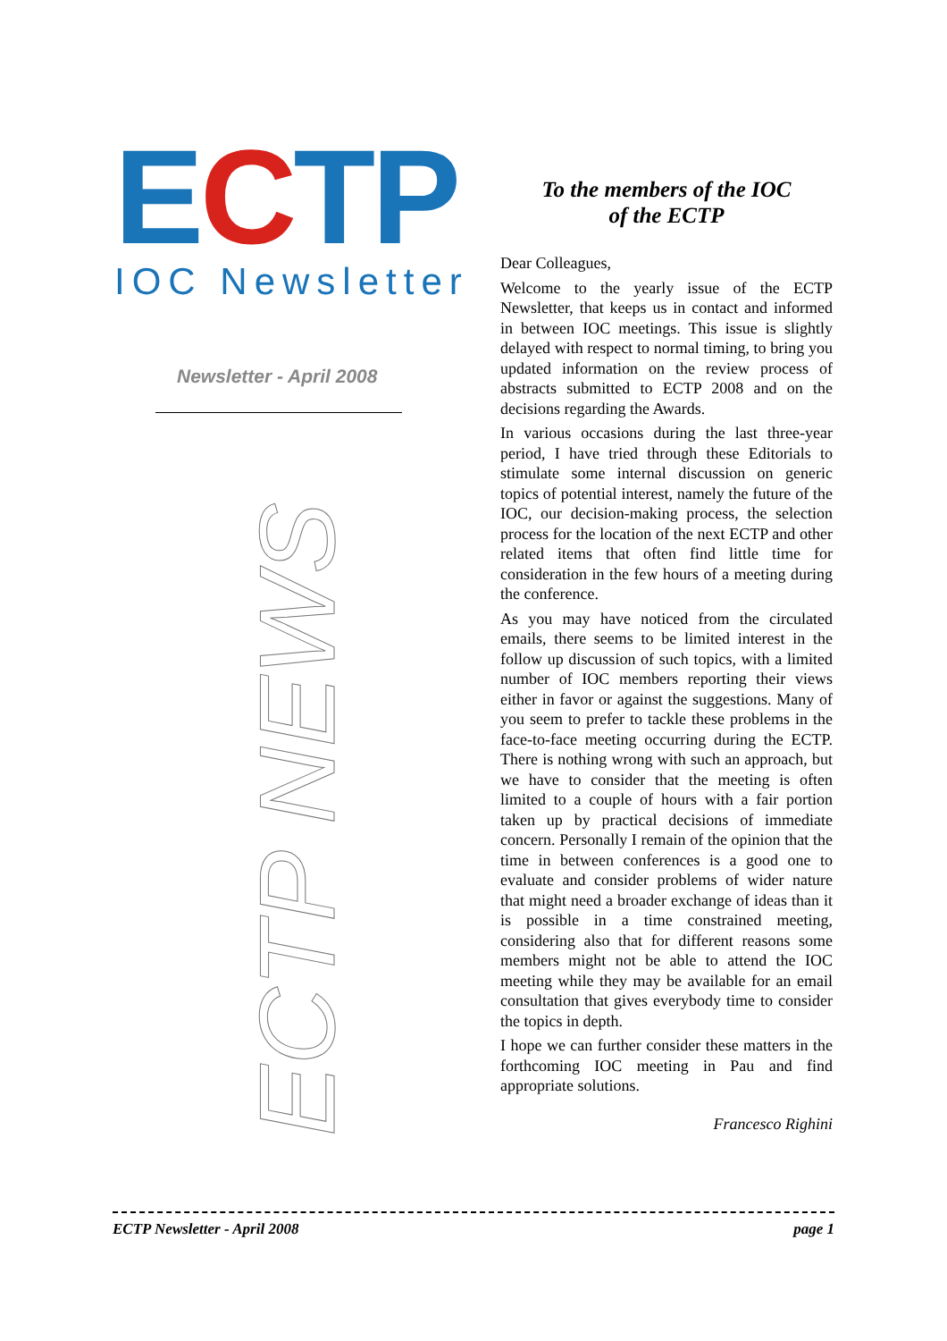ECTP
IOC Newsletter
Newsletter - April 2008
ECTP NEWS
To the members of the IOC
of the ECTP
Dear Colleagues,
Welcome to the yearly issue of the ECTP Newsletter, that keeps us in contact and informed in between IOC meetings. This issue is slightly delayed with respect to normal timing, to bring you updated information on the review process of abstracts submitted to ECTP 2008 and on the decisions regarding the Awards.
In various occasions during the last three-year period, I have tried through these Editorials to stimulate some internal discussion on generic topics of potential interest, namely the future of the IOC, our decision-making process, the selection process for the location of the next ECTP and other related items that often find little time for consideration in the few hours of a meeting during the conference.
As you may have noticed from the circulated emails, there seems to be limited interest in the follow up discussion of such topics, with a limited number of IOC members reporting their views either in favor or against the suggestions. Many of you seem to prefer to tackle these problems in the face-to-face meeting occurring during the ECTP. There is nothing wrong with such an approach, but we have to consider that the meeting is often limited to a couple of hours with a fair portion taken up by practical decisions of immediate concern. Personally I remain of the opinion that the time in between conferences is a good one to evaluate and consider problems of wider nature that might need a broader exchange of ideas than it is possible in a time constrained meeting, considering also that for different reasons some members might not be able to attend the IOC meeting while they may be available for an email consultation that gives everybody time to consider the topics in depth.
I hope we can further consider these matters in the forthcoming IOC meeting in Pau and find appropriate solutions.
Francesco Righini
ECTP Newsletter - April 2008 page 1